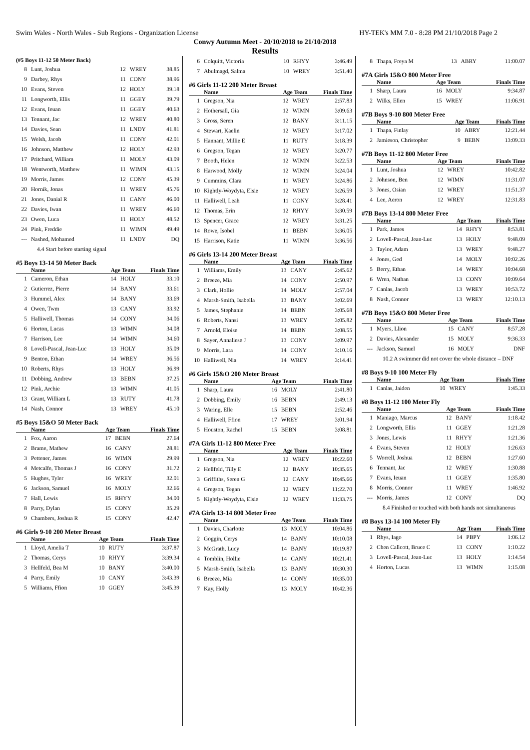Swim Wales - North Wales - Sub Regions - Organization License HY-TEK's MM 7.0 - 8:28 PM 21/10/2018 Page 2
Conwy Autumn Meet - 20/10/2018 to 21/10/2018
Results
(#5 Boys 11-12 50 Meter Back)
| 8 | Lunt, Joshua | 12 | WREY | 38.85 |
| 9 | Darbey, Rhys | 11 | CONY | 38.96 |
| 10 | Evans, Steven | 12 | HOLY | 39.18 |
| 11 | Longworth, Ellis | 11 | GGEY | 39.79 |
| 12 | Evans, Ieuan | 11 | GGEY | 40.63 |
| 13 | Tennant, Jac | 12 | WREY | 40.80 |
| 14 | Davies, Sean | 11 | LNDY | 41.81 |
| 15 | Welsh, Jacob | 11 | CONY | 42.01 |
| 16 | Johnson, Matthew | 12 | HOLY | 42.93 |
| 17 | Pritchard, William | 11 | MOLY | 43.09 |
| 18 | Wentworth, Matthew | 11 | WIMN | 43.15 |
| 19 | Morris, James | 12 | CONY | 45.39 |
| 20 | Hornik, Jonas | 11 | WREY | 45.76 |
| 21 | Jones, Danial R | 11 | CANY | 46.00 |
| 22 | Davies, Iwan | 11 | WREY | 46.60 |
| 23 | Owen, Luca | 11 | HOLY | 48.52 |
| 24 | Pink, Freddie | 11 | WIMN | 49.49 |
| --- | Nashed, Mohamed | 11 | LNDY | DQ |
| 4.4 Start before starting signal | | | | |
#5 Boys 13-14 50 Meter Back
| | Name | Age | Team | Finals Time |
| --- | --- | --- | --- | --- |
| 1 | Cameron, Ethan | 14 | HOLY | 33.10 |
| 2 | Gutierrez, Pierre | 14 | BANY | 33.61 |
| 3 | Hummel, Alex | 14 | BANY | 33.69 |
| 4 | Owen, Twm | 13 | CANY | 33.92 |
| 5 | Halliwell, Thomas | 14 | CONY | 34.06 |
| 6 | Horton, Lucas | 13 | WIMN | 34.08 |
| 7 | Harrison, Lee | 14 | WIMN | 34.60 |
| 8 | Lovell-Pascal, Jean-Luc | 13 | HOLY | 35.09 |
| 9 | Benton, Ethan | 14 | WREY | 36.56 |
| 10 | Roberts, Rhys | 13 | HOLY | 36.99 |
| 11 | Dobbing, Andrew | 13 | BEBN | 37.25 |
| 12 | Pink, Archie | 13 | WIMN | 41.05 |
| 13 | Grant, William L | 13 | RUTY | 41.78 |
| 14 | Nash, Connor | 13 | WREY | 45.10 |
#5 Boys 15&O 50 Meter Back
| | Name | Age | Team | Finals Time |
| --- | --- | --- | --- | --- |
| 1 | Fox, Aaron | 17 | BEBN | 27.64 |
| 2 | Brame, Mathew | 16 | CANY | 28.81 |
| 3 | Pettener, James | 16 | WIMN | 29.99 |
| 4 | Metcalfe, Thomas J | 16 | CONY | 31.72 |
| 5 | Hughes, Tyler | 16 | WREY | 32.01 |
| 6 | Jackson, Samuel | 16 | MOLY | 32.66 |
| 7 | Hall, Lewis | 15 | RHYY | 34.00 |
| 8 | Parry, Dylan | 15 | CONY | 35.29 |
| 9 | Chambers, Joshua R | 15 | CONY | 42.47 |
#6 Girls 9-10 200 Meter Breast
| | Name | Age | Team | Finals Time |
| --- | --- | --- | --- | --- |
| 1 | Lloyd, Amelia T | 10 | RUTY | 3:37.87 |
| 2 | Thomas, Cerys | 10 | RHYY | 3:39.34 |
| 3 | Hellfeld, Bea M | 10 | BANY | 3:40.00 |
| 4 | Parry, Emily | 10 | CANY | 3:43.39 |
| 5 | Williams, Ffion | 10 | GGEY | 3:45.39 |
| 6 | Colquitt, Victoria | 10 | RHYY | 3:46.49 |
| 7 | Abulmagd, Salma | 10 | WREY | 3:51.40 |
#6 Girls 11-12 200 Meter Breast
| | Name | Age | Team | Finals Time |
| --- | --- | --- | --- | --- |
| 1 | Gregson, Nia | 12 | WREY | 2:57.83 |
| 2 | Hothersall, Gia | 12 | WIMN | 3:09.63 |
| 3 | Gross, Seren | 12 | BANY | 3:11.15 |
| 4 | Stewart, Kaelin | 12 | WREY | 3:17.02 |
| 5 | Hannant, Millie E | 11 | RUTY | 3:18.39 |
| 6 | Gregson, Tegan | 12 | WREY | 3:20.77 |
| 7 | Booth, Helen | 12 | WIMN | 3:22.53 |
| 8 | Harwood, Molly | 12 | WIMN | 3:24.04 |
| 9 | Cummins, Clara | 11 | WREY | 3:24.86 |
| 10 | Kightly-Woydyta, Elsie | 12 | WREY | 3:26.59 |
| 11 | Halliwell, Leah | 11 | CONY | 3:28.41 |
| 12 | Thomas, Erin | 12 | RHYY | 3:30.59 |
| 13 | Spencer, Grace | 12 | WREY | 3:31.25 |
| 14 | Rowe, Isobel | 11 | BEBN | 3:36.05 |
| 15 | Harrison, Katie | 11 | WIMN | 3:36.56 |
#6 Girls 13-14 200 Meter Breast
| | Name | Age | Team | Finals Time |
| --- | --- | --- | --- | --- |
| 1 | Williams, Emily | 13 | CANY | 2:45.62 |
| 2 | Breeze, Mia | 14 | CONY | 2:50.97 |
| 3 | Clark, Hollie | 14 | MOLY | 2:57.04 |
| 4 | Marsh-Smith, Isabella | 13 | BANY | 3:02.69 |
| 5 | James, Stephanie | 14 | BEBN | 3:05.68 |
| 6 | Roberts, Nansi | 13 | WREY | 3:05.82 |
| 7 | Arnold, Eloise | 14 | BEBN | 3:08.55 |
| 8 | Sayer, Annaliese J | 13 | CONY | 3:09.97 |
| 9 | Morris, Lara | 14 | CONY | 3:10.16 |
| 10 | Halliwell, Nia | 14 | WREY | 3:14.41 |
#6 Girls 15&O 200 Meter Breast
| | Name | Age | Team | Finals Time |
| --- | --- | --- | --- | --- |
| 1 | Sharp, Laura | 16 | MOLY | 2:41.80 |
| 2 | Dobbing, Emily | 16 | BEBN | 2:49.13 |
| 3 | Waring, Elle | 15 | BEBN | 2:52.46 |
| 4 | Halliwell, Ffion | 17 | WREY | 3:01.94 |
| 5 | Houston, Rachel | 15 | BEBN | 3:08.81 |
#7A Girls 11-12 800 Meter Free
| | Name | Age | Team | Finals Time |
| --- | --- | --- | --- | --- |
| 1 | Gregson, Nia | 12 | WREY | 10:22.60 |
| 2 | Hellfeld, Tilly E | 12 | BANY | 10:35.65 |
| 3 | Griffiths, Seren G | 12 | CANY | 10:45.66 |
| 4 | Gregson, Tegan | 12 | WREY | 11:22.70 |
| 5 | Kightly-Woydyta, Elsie | 12 | WREY | 11:33.75 |
#7A Girls 13-14 800 Meter Free
| | Name | Age | Team | Finals Time |
| --- | --- | --- | --- | --- |
| 1 | Davies, Charlotte | 13 | MOLY | 10:04.86 |
| 2 | Goggin, Cerys | 14 | BANY | 10:10.08 |
| 3 | McGrath, Lucy | 14 | BANY | 10:19.87 |
| 4 | Tomblin, Hollie | 14 | CANY | 10:21.41 |
| 5 | Marsh-Smith, Isabella | 13 | BANY | 10:30.30 |
| 6 | Breeze, Mia | 14 | CONY | 10:35.00 |
| 7 | Kay, Holly | 13 | MOLY | 10:42.36 |
| 8 | Thapa, Freya M | 13 | ABRY | 11:00.07 |
#7A Girls 15&O 800 Meter Free
| | Name | Age | Team | Finals Time |
| --- | --- | --- | --- | --- |
| 1 | Sharp, Laura | 16 | MOLY | 9:34.87 |
| 2 | Wilks, Ellen | 15 | WREY | 11:06.91 |
#7B Boys 9-10 800 Meter Free
| | Name | Age | Team | Finals Time |
| --- | --- | --- | --- | --- |
| 1 | Thapa, Finlay | 10 | ABRY | 12:21.44 |
| 2 | Jamieson, Christopher | 9 | BEBN | 13:09.33 |
#7B Boys 11-12 800 Meter Free
| | Name | Age | Team | Finals Time |
| --- | --- | --- | --- | --- |
| 1 | Lunt, Joshua | 12 | WREY | 10:42.82 |
| 2 | Johnson, Ben | 12 | WIMN | 11:31.07 |
| 3 | Jones, Osian | 12 | WREY | 11:51.37 |
| 4 | Lee, Aeron | 12 | WREY | 12:31.83 |
#7B Boys 13-14 800 Meter Free
| | Name | Age | Team | Finals Time |
| --- | --- | --- | --- | --- |
| 1 | Park, James | 14 | RHYY | 8:53.81 |
| 2 | Lovell-Pascal, Jean-Luc | 13 | HOLY | 9:48.09 |
| 3 | Taylor, Adam | 13 | WREY | 9:48.27 |
| 4 | Jones, Ged | 14 | MOLY | 10:02.26 |
| 5 | Berry, Ethan | 14 | WREY | 10:04.68 |
| 6 | Wren, Nathan | 13 | CONY | 10:09.64 |
| 7 | Canlas, Jacob | 13 | WREY | 10:53.72 |
| 8 | Nash, Connor | 13 | WREY | 12:10.13 |
#7B Boys 15&O 800 Meter Free
| | Name | Age | Team | Finals Time |
| --- | --- | --- | --- | --- |
| 1 | Myers, Llion | 15 | CANY | 8:57.28 |
| 2 | Davies, Alexander | 15 | MOLY | 9:36.33 |
| --- | Jackson, Samuel | 16 | MOLY | DNF |
| 10.2 A swimmer did not cover the whole distance – DNF | | | | |
#8 Boys 9-10 100 Meter Fly
| | Name | Age | Team | Finals Time |
| --- | --- | --- | --- | --- |
| 1 | Canlas, Jaiden | 10 | WREY | 1:45.33 |
#8 Boys 11-12 100 Meter Fly
| | Name | Age | Team | Finals Time |
| --- | --- | --- | --- | --- |
| 1 | Maniago, Marcus | 12 | BANY | 1:18.42 |
| 2 | Longworth, Ellis | 11 | GGEY | 1:21.28 |
| 3 | Jones, Lewis | 11 | RHYY | 1:21.36 |
| 4 | Evans, Steven | 12 | HOLY | 1:26.63 |
| 5 | Worrell, Joshua | 12 | BEBN | 1:27.60 |
| 6 | Tennant, Jac | 12 | WREY | 1:30.88 |
| 7 | Evans, Ieuan | 11 | GGEY | 1:35.80 |
| 8 | Morris, Connor | 11 | WREY | 1:46.92 |
| --- | Morris, James | 12 | CONY | DQ |
| 8.4 Finished or touched with both hands not simultaneous | | | | |
#8 Boys 13-14 100 Meter Fly
| | Name | Age | Team | Finals Time |
| --- | --- | --- | --- | --- |
| 1 | Rhys, Iago | 14 | PBPY | 1:06.12 |
| 2 | Chen Callcott, Bruce C | 13 | CONY | 1:10.22 |
| 3 | Lovell-Pascal, Jean-Luc | 13 | HOLY | 1:14.54 |
| 4 | Horton, Lucas | 13 | WIMN | 1:15.08 |